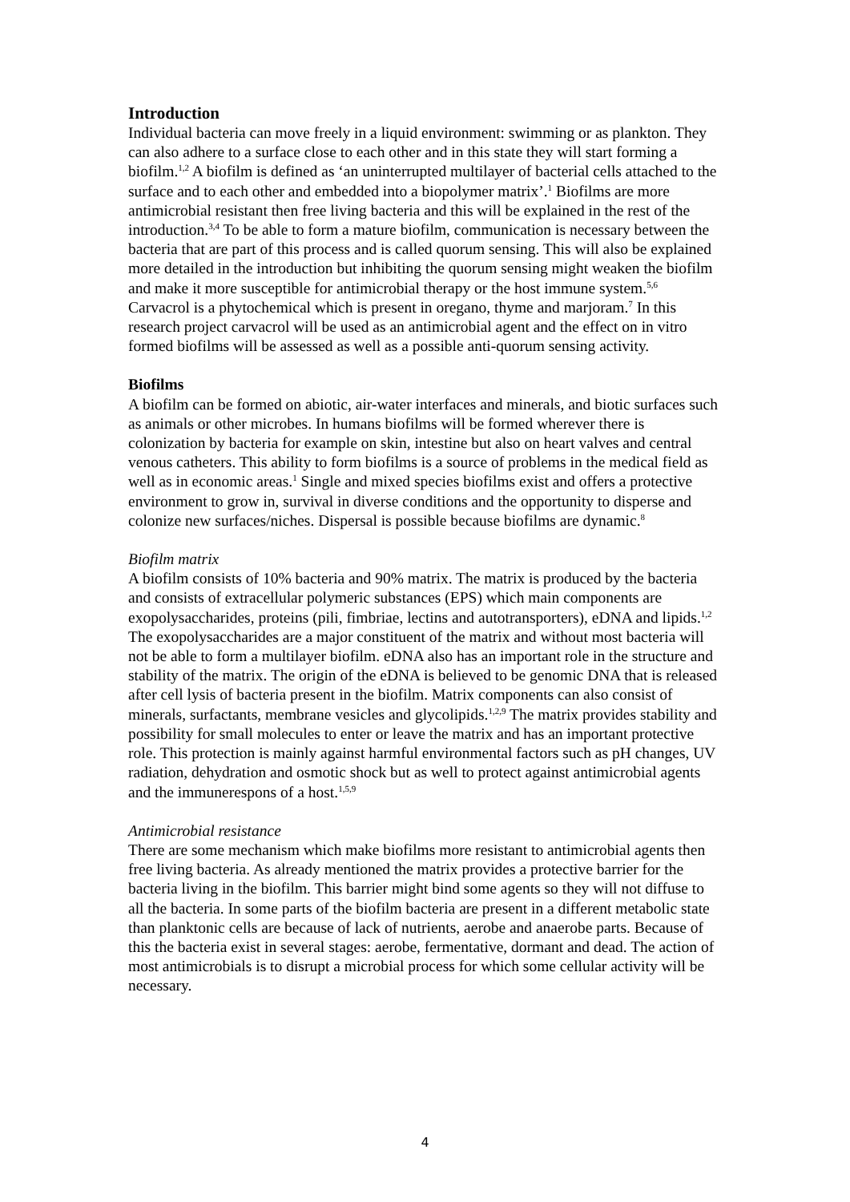Introduction
Individual bacteria can move freely in a liquid environment: swimming or as plankton. They can also adhere to a surface close to each other and in this state they will start forming a biofilm.<sup>1,2</sup> A biofilm is defined as ‘an uninterrupted multilayer of bacterial cells attached to the surface and to each other and embedded into a biopolymer matrix’.<sup>1</sup> Biofilms are more antimicrobial resistant then free living bacteria and this will be explained in the rest of the introduction.<sup>3,4</sup> To be able to form a mature biofilm, communication is necessary between the bacteria that are part of this process and is called quorum sensing. This will also be explained more detailed in the introduction but inhibiting the quorum sensing might weaken the biofilm and make it more susceptible for antimicrobial therapy or the host immune system.<sup>5,6</sup> Carvacrol is a phytochemical which is present in oregano, thyme and marjoram.<sup>7</sup> In this research project carvacrol will be used as an antimicrobial agent and the effect on in vitro formed biofilms will be assessed as well as a possible anti-quorum sensing activity.
Biofilms
A biofilm can be formed on abiotic, air-water interfaces and minerals, and biotic surfaces such as animals or other microbes. In humans biofilms will be formed wherever there is colonization by bacteria for example on skin, intestine but also on heart valves and central venous catheters. This ability to form biofilms is a source of problems in the medical field as well as in economic areas.<sup>1</sup> Single and mixed species biofilms exist and offers a protective environment to grow in, survival in diverse conditions and the opportunity to disperse and colonize new surfaces/niches. Dispersal is possible because biofilms are dynamic.<sup>8</sup>
Biofilm matrix
A biofilm consists of 10% bacteria and 90% matrix. The matrix is produced by the bacteria and consists of extracellular polymeric substances (EPS) which main components are exopolysaccharides, proteins (pili, fimbriae, lectins and autotransporters), eDNA and lipids.<sup>1,2</sup> The exopolysaccharides are a major constituent of the matrix and without most bacteria will not be able to form a multilayer biofilm. eDNA also has an important role in the structure and stability of the matrix. The origin of the eDNA is believed to be genomic DNA that is released after cell lysis of bacteria present in the biofilm. Matrix components can also consist of minerals, surfactants, membrane vesicles and glycolipids.<sup>1,2,9</sup> The matrix provides stability and possibility for small molecules to enter or leave the matrix and has an important protective role. This protection is mainly against harmful environmental factors such as pH changes, UV radiation, dehydration and osmotic shock but as well to protect against antimicrobial agents and the immunerespons of a host.<sup>1,5,9</sup>
Antimicrobial resistance
There are some mechanism which make biofilms more resistant to antimicrobial agents then free living bacteria. As already mentioned the matrix provides a protective barrier for the bacteria living in the biofilm. This barrier might bind some agents so they will not diffuse to all the bacteria. In some parts of the biofilm bacteria are present in a different metabolic state than planktonic cells are because of lack of nutrients, aerobe and anaerobe parts. Because of this the bacteria exist in several stages: aerobe, fermentative, dormant and dead. The action of most antimicrobials is to disrupt a microbial process for which some cellular activity will be necessary.
4